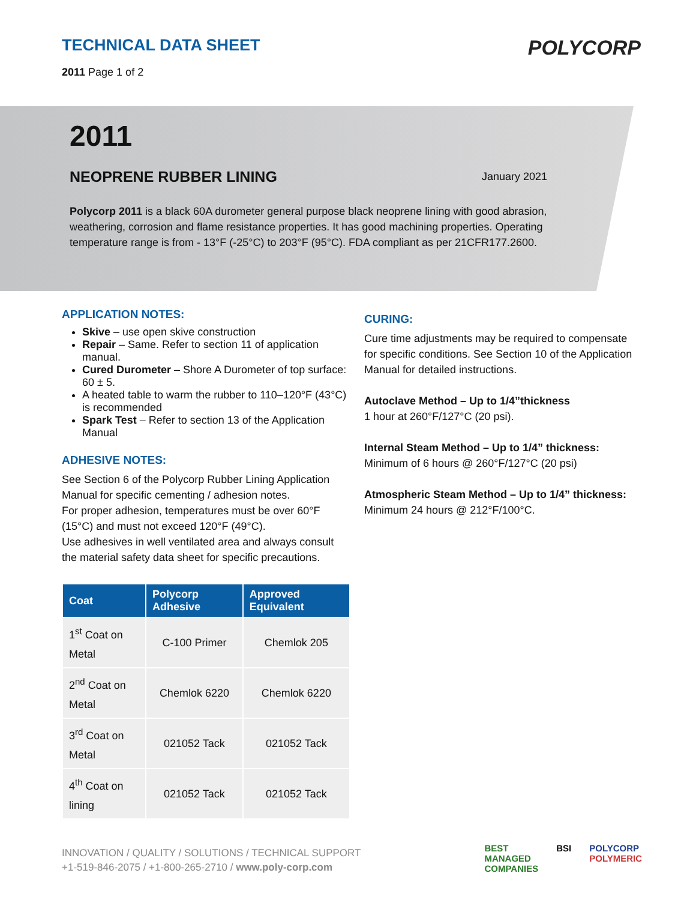TECHNICAL DATA SHEET
2011 Page 1 of 2
POLYCORP
2011
NEOPRENE RUBBER LINING
January 2021
Polycorp 2011 is a black 60A durometer general purpose black neoprene lining with good abrasion, weathering, corrosion and flame resistance properties. It has good machining properties. Operating temperature range is from - 13°F (-25°C) to 203°F (95°C). FDA compliant as per 21CFR177.2600.
APPLICATION NOTES:
Skive – use open skive construction
Repair – Same. Refer to section 11 of application manual.
Cured Durometer – Shore A Durometer of top surface: 60 ± 5.
A heated table to warm the rubber to 110–120°F (43°C) is recommended
Spark Test – Refer to section 13 of the Application Manual
ADHESIVE NOTES:
See Section 6 of the Polycorp Rubber Lining Application Manual for specific cementing / adhesion notes.
For proper adhesion, temperatures must be over 60°F (15°C) and must not exceed 120°F (49°C).
Use adhesives in well ventilated area and always consult the material safety data sheet for specific precautions.
| Coat | Polycorp Adhesive | Approved Equivalent |
| --- | --- | --- |
| 1<sup>st</sup> Coat on Metal | C-100 Primer | Chemlok 205 |
| 2<sup>nd</sup> Coat on Metal | Chemlok 6220 | Chemlok 6220 |
| 3<sup>rd</sup> Coat on Metal | 021052 Tack | 021052 Tack |
| 4<sup>th</sup> Coat on lining | 021052 Tack | 021052 Tack |
CURING:
Cure time adjustments may be required to compensate for specific conditions. See Section 10 of the Application Manual for detailed instructions.
Autoclave Method – Up to 1/4”thickness
1 hour at 260°F/127°C (20 psi).
Internal Steam Method – Up to 1/4” thickness:
Minimum of 6 hours @ 260°F/127°C (20 psi)
Atmospheric Steam Method – Up to 1/4” thickness:
Minimum 24 hours @ 212°F/100°C.
INNOVATION / QUALITY / SOLUTIONS / TECHNICAL SUPPORT
+1-519-846-2075 / +1-800-265-2710 / www.poly-corp.com
BEST
MANAGED
COMPANIES BSI POLYCORP
POLYMERIC